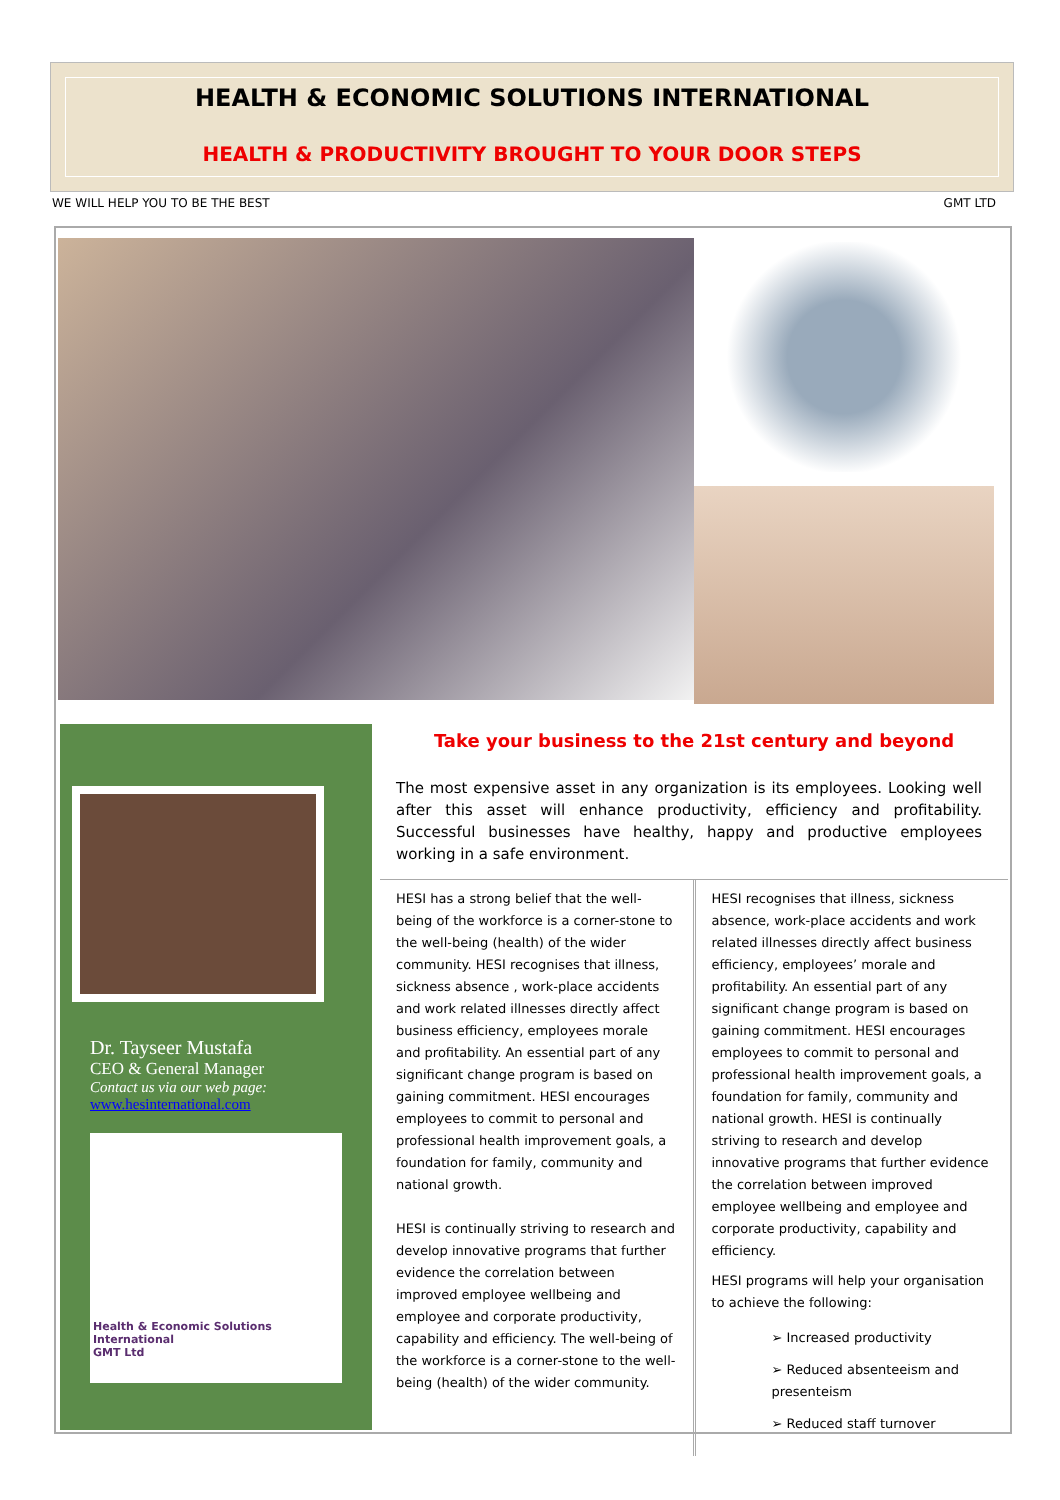HEALTH & ECONOMIC SOLUTIONS INTERNATIONAL
HEALTH & PRODUCTIVITY BROUGHT TO YOUR DOOR STEPS
WE WILL HELP YOU TO BE THE BEST GMT LTD
Dr. Tayseer Mustafa
CEO & General Manager
Contact us via our web page:
www.hesinternational.com
Health & Economic Solutions International
GMT Ltd
Take your business to the 21st century and beyond
The most expensive asset in any organization is its employees. Looking well after this asset will enhance productivity, efficiency and profitability. Successful businesses have healthy, happy and productive employees working in a safe environment.
HESI has a strong belief that the well-being of the workforce is a corner-stone to the well-being (health) of the wider community. HESI recognises that illness, sickness absence , work-place accidents and work related illnesses directly affect business efficiency, employees morale and profitability. An essential part of any significant change program is based on gaining commitment. HESI encourages employees to commit to personal and professional health improvement goals, a foundation for family, community and national growth.
HESI is continually striving to research and develop innovative programs that further evidence the correlation between improved employee wellbeing and employee and corporate productivity, capability and efficiency. The well-being of the workforce is a corner-stone to the well-being (health) of the wider community.
HESI recognises that illness, sickness absence, work-place accidents and work related illnesses directly affect business efficiency, employees’ morale and profitability. An essential part of any significant change program is based on gaining commitment. HESI encourages employees to commit to personal and professional health improvement goals, a foundation for family, community and national growth. HESI is continually striving to research and develop innovative programs that further evidence the correlation between improved employee wellbeing and employee and corporate productivity, capability and efficiency.
HESI programs will help your organisation to achieve the following:
➢ Increased productivity
➢ Reduced absenteeism and presenteism
➢ Reduced staff turnover